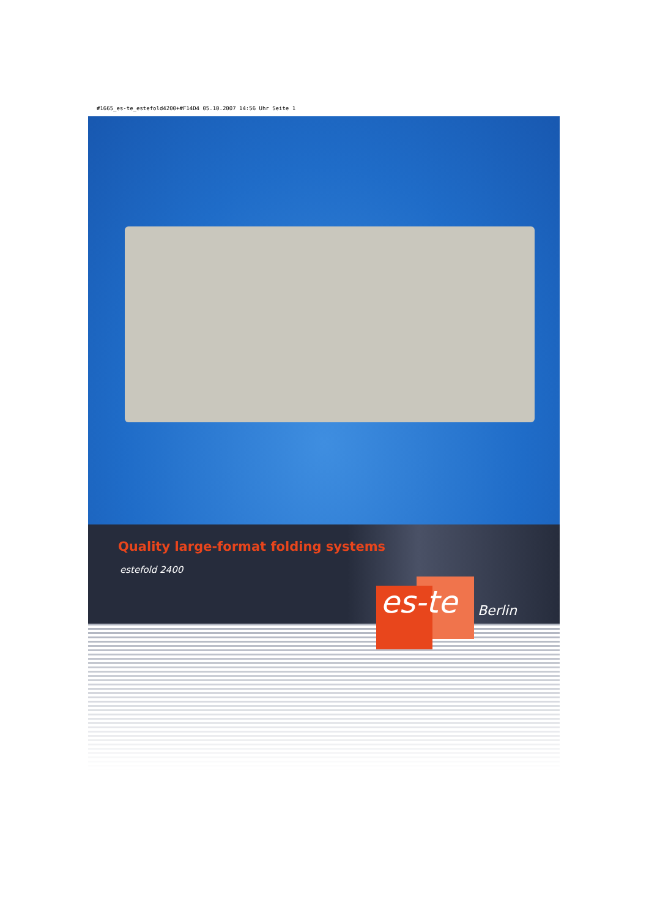#1665_es-te_estefold4200+#F14D4 05.10.2007 14:56 Uhr Seite 1
Quality large-format folding systems
estefold 2400
es-te Berlin